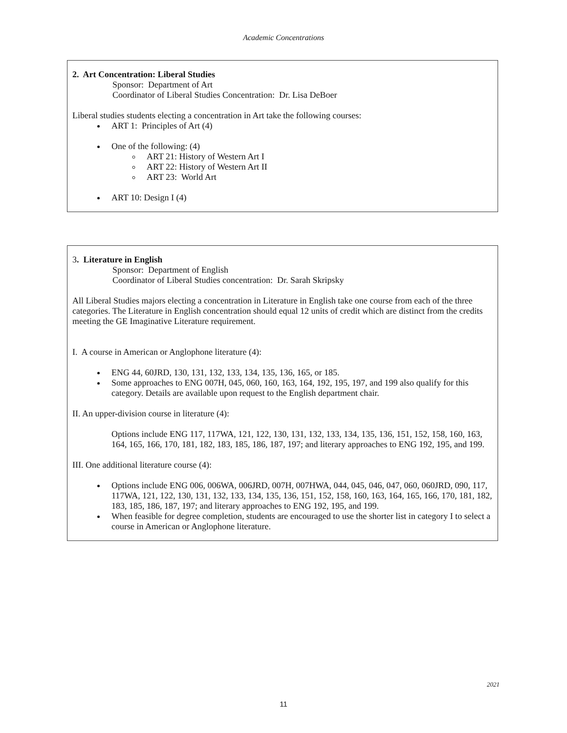Academic Concentrations
2. Art Concentration: Liberal Studies
Sponsor: Department of Art
Coordinator of Liberal Studies Concentration: Dr. Lisa DeBoer
Liberal studies students electing a concentration in Art take the following courses:
ART 1: Principles of Art (4)
One of the following: (4)
ART 21: History of Western Art I
ART 22: History of Western Art II
ART 23: World Art
ART 10: Design I (4)
3. Literature in English
Sponsor: Department of English
Coordinator of Liberal Studies concentration: Dr. Sarah Skripsky
All Liberal Studies majors electing a concentration in Literature in English take one course from each of the three categories. The Literature in English concentration should equal 12 units of credit which are distinct from the credits meeting the GE Imaginative Literature requirement.
I. A course in American or Anglophone literature (4):
ENG 44, 60JRD, 130, 131, 132, 133, 134, 135, 136, 165, or 185.
Some approaches to ENG 007H, 045, 060, 160, 163, 164, 192, 195, 197, and 199 also qualify for this category. Details are available upon request to the English department chair.
II. An upper-division course in literature (4):
Options include ENG 117, 117WA, 121, 122, 130, 131, 132, 133, 134, 135, 136, 151, 152, 158, 160, 163, 164, 165, 166, 170, 181, 182, 183, 185, 186, 187, 197; and literary approaches to ENG 192, 195, and 199.
III. One additional literature course (4):
Options include ENG 006, 006WA, 006JRD, 007H, 007HWA, 044, 045, 046, 047, 060, 060JRD, 090, 117, 117WA, 121, 122, 130, 131, 132, 133, 134, 135, 136, 151, 152, 158, 160, 163, 164, 165, 166, 170, 181, 182, 183, 185, 186, 187, 197; and literary approaches to ENG 192, 195, and 199.
When feasible for degree completion, students are encouraged to use the shorter list in category I to select a course in American or Anglophone literature.
2021
11